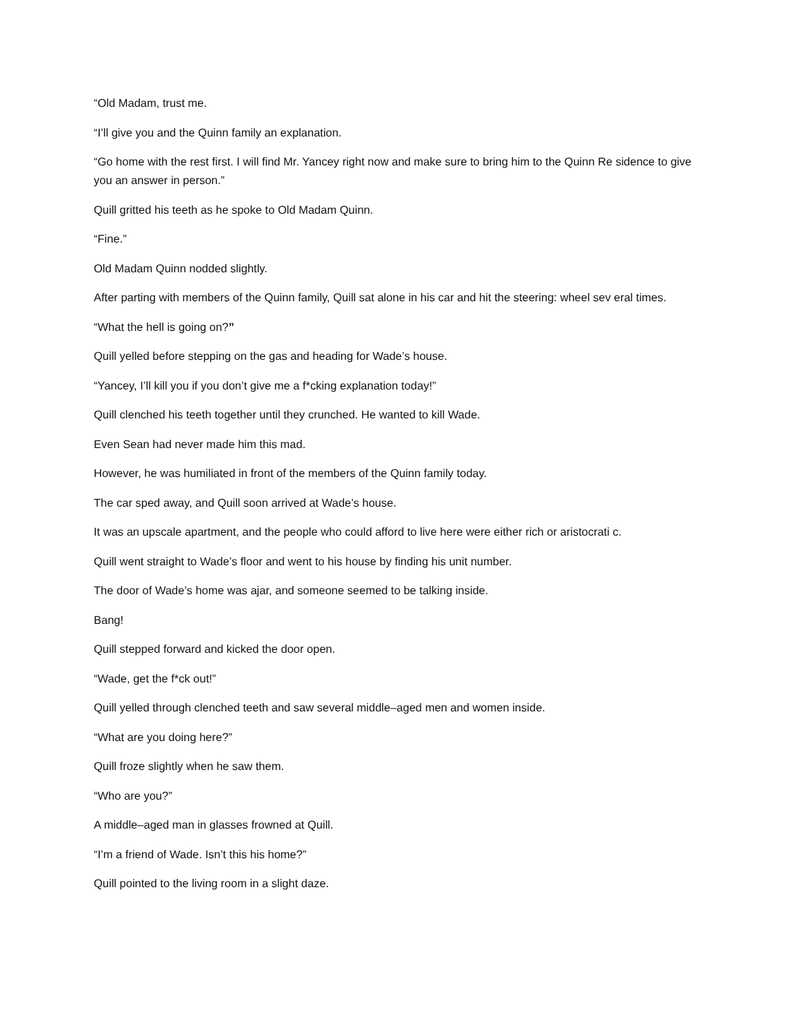“Old Madam, trust me.
“I’ll give you and the Quinn family an explanation.
“Go home with the rest first. I will find Mr. Yancey right now and make sure to bring him to the Quinn Re sidence to give you an answer in person.”
Quill gritted his teeth as he spoke to Old Madam Quinn.
“Fine.”
Old Madam Quinn nodded slightly.
After parting with members of the Quinn family, Quill sat alone in his car and hit the steering: wheel sev eral times.
“What the hell is going on?”
Quill yelled before stepping on the gas and heading for Wade’s house.
“Yancey, I’ll kill you if you don’t give me a f*cking explanation today!”
Quill clenched his teeth together until they crunched. He wanted to kill Wade.
Even Sean had never made him this mad.
However, he was humiliated in front of the members of the Quinn family today.
The car sped away, and Quill soon arrived at Wade’s house.
It was an upscale apartment, and the people who could afford to live here were either rich or aristocrati c.
Quill went straight to Wade’s floor and went to his house by finding his unit number.
The door of Wade’s home was ajar, and someone seemed to be talking inside.
Bang!
Quill stepped forward and kicked the door open.
“Wade, get the f*ck out!”
Quill yelled through clenched teeth and saw several middle–aged men and women inside.
“What are you doing here?”
Quill froze slightly when he saw them.
“Who are you?”
A middle–aged man in glasses frowned at Quill.
“I’m a friend of Wade. Isn’t this his home?”
Quill pointed to the living room in a slight daze.